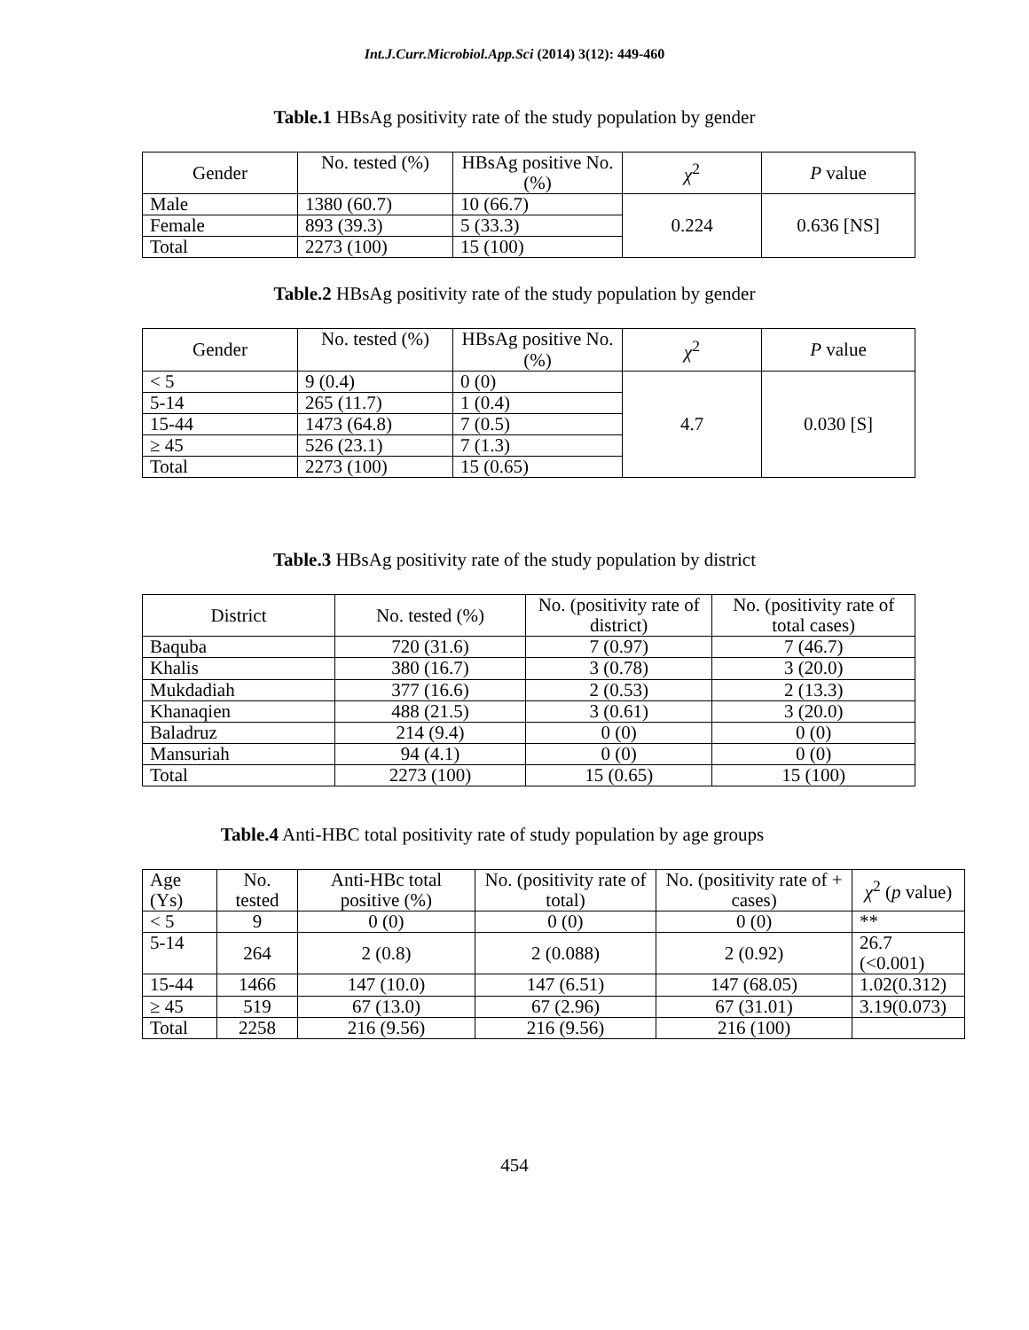Int.J.Curr.Microbiol.App.Sci (2014) 3(12): 449-460
Table.1 HBsAg positivity rate of the study population by gender
| Gender | No. tested (%) | HBsAg positive No. (%) | χ<sup>2</sup> | P value |
| --- | --- | --- | --- | --- |
| Male | 1380 (60.7) | 10 (66.7) | 0.224 | 0.636 [NS] |
| Female | 893 (39.3) | 5 (33.3) | | |
| Total | 2273 (100) | 15 (100) | | |
Table.2 HBsAg positivity rate of the study population by gender
| Gender | No. tested (%) | HBsAg positive No. (%) | χ<sup>2</sup> | P value |
| --- | --- | --- | --- | --- |
| < 5 | 9 (0.4) | 0 (0) | 4.7 | 0.030 [S] |
| 5-14 | 265 (11.7) | 1 (0.4) | | |
| 15-44 | 1473 (64.8) | 7 (0.5) | | |
| ≥ 45 | 526 (23.1) | 7 (1.3) | | |
| Total | 2273 (100) | 15 (0.65) | | |
Table.3 HBsAg positivity rate of the study population by district
| District | No. tested (%) | No. (positivity rate of district) | No. (positivity rate of total cases) |
| --- | --- | --- | --- |
| Baquba | 720 (31.6) | 7 (0.97) | 7 (46.7) |
| Khalis | 380 (16.7) | 3 (0.78) | 3 (20.0) |
| Mukdadiah | 377 (16.6) | 2 (0.53) | 2 (13.3) |
| Khanaqien | 488 (21.5) | 3 (0.61) | 3 (20.0) |
| Baladruz | 214 (9.4) | 0 (0) | 0 (0) |
| Mansuriah | 94 (4.1) | 0 (0) | 0 (0) |
| Total | 2273 (100) | 15 (0.65) | 15 (100) |
Table.4 Anti-HBC total positivity rate of study population by age groups
| Age (Ys) | No. tested | Anti-HBc total positive (%) | No. (positivity rate of total) | No. (positivity rate of + cases) | χ<sup>2</sup> ( p value) |
| --- | --- | --- | --- | --- | --- |
| < 5 | 9 | 0 (0) | 0 (0) | 0 (0) | ** |
| 5-14 | 264 | 2 (0.8) | 2 (0.088) | 2 (0.92) | 26.7 (<0.001) |
| 15-44 | 1466 | 147 (10.0) | 147 (6.51) | 147 (68.05) | 1.02(0.312) |
| ≥ 45 | 519 | 67 (13.0) | 67 (2.96) | 67 (31.01) | 3.19(0.073) |
| Total | 2258 | 216 (9.56) | 216 (9.56) | 216 (100) | |
454